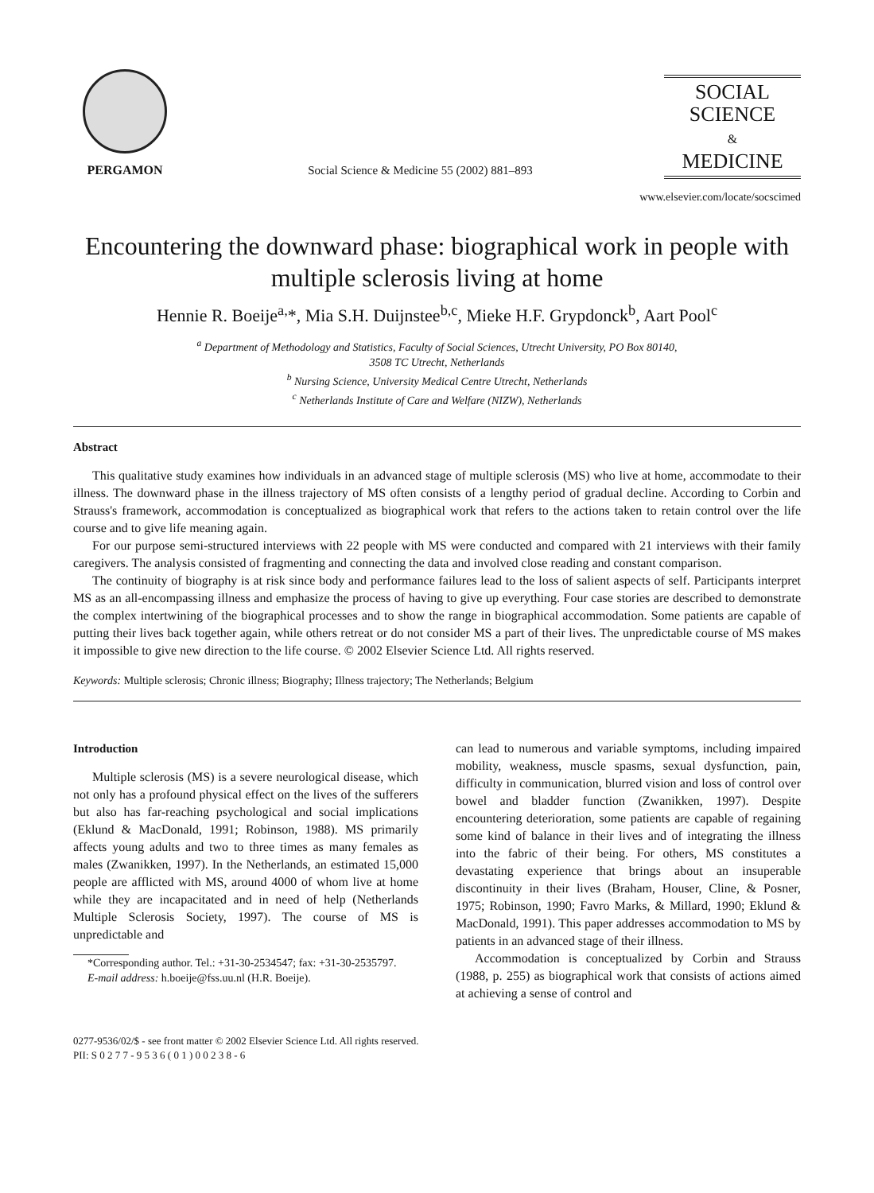PERGAMON
Social Science & Medicine 55 (2002) 881–893
SOCIAL
SCIENCE
&
MEDICINE
www.elsevier.com/locate/socscimed
Encountering the downward phase: biographical work in people with multiple sclerosis living at home
Hennie R. Boeije<sup>a,</sup>*, Mia S.H. Duijnstee<sup>b,c</sup>, Mieke H.F. Grypdonck<sup>b</sup>, Aart Pool<sup>c</sup>
<sup>a</sup> Department of Methodology and Statistics, Faculty of Social Sciences, Utrecht University, PO Box 80140,
3508 TC Utrecht, Netherlands
<sup>b</sup> Nursing Science, University Medical Centre Utrecht, Netherlands
<sup>c</sup> Netherlands Institute of Care and Welfare (NIZW), Netherlands
Abstract
This qualitative study examines how individuals in an advanced stage of multiple sclerosis (MS) who live at home, accommodate to their illness. The downward phase in the illness trajectory of MS often consists of a lengthy period of gradual decline. According to Corbin and Strauss's framework, accommodation is conceptualized as biographical work that refers to the actions taken to retain control over the life course and to give life meaning again.
For our purpose semi-structured interviews with 22 people with MS were conducted and compared with 21 interviews with their family caregivers. The analysis consisted of fragmenting and connecting the data and involved close reading and constant comparison.
The continuity of biography is at risk since body and performance failures lead to the loss of salient aspects of self. Participants interpret MS as an all-encompassing illness and emphasize the process of having to give up everything. Four case stories are described to demonstrate the complex intertwining of the biographical processes and to show the range in biographical accommodation. Some patients are capable of putting their lives back together again, while others retreat or do not consider MS a part of their lives. The unpredictable course of MS makes it impossible to give new direction to the life course. © 2002 Elsevier Science Ltd. All rights reserved.
Keywords: Multiple sclerosis; Chronic illness; Biography; Illness trajectory; The Netherlands; Belgium
Introduction
Multiple sclerosis (MS) is a severe neurological disease, which not only has a profound physical effect on the lives of the sufferers but also has far-reaching psychological and social implications (Eklund & MacDonald, 1991; Robinson, 1988). MS primarily affects young adults and two to three times as many females as males (Zwanikken, 1997). In the Netherlands, an estimated 15,000 people are afflicted with MS, around 4000 of whom live at home while they are incapacitated and in need of help (Netherlands Multiple Sclerosis Society, 1997). The course of MS is unpredictable and
*Corresponding author. Tel.: +31-30-2534547; fax: +31-30-2535797.
E-mail address: h.boeije@fss.uu.nl (H.R. Boeije).
can lead to numerous and variable symptoms, including impaired mobility, weakness, muscle spasms, sexual dysfunction, pain, difficulty in communication, blurred vision and loss of control over bowel and bladder function (Zwanikken, 1997). Despite encountering deterioration, some patients are capable of regaining some kind of balance in their lives and of integrating the illness into the fabric of their being. For others, MS constitutes a devastating experience that brings about an insuperable discontinuity in their lives (Braham, Houser, Cline, & Posner, 1975; Robinson, 1990; Favro Marks, & Millard, 1990; Eklund & MacDonald, 1991). This paper addresses accommodation to MS by patients in an advanced stage of their illness.
Accommodation is conceptualized by Corbin and Strauss (1988, p. 255) as biographical work that consists of actions aimed at achieving a sense of control and
0277-9536/02/$ - see front matter © 2002 Elsevier Science Ltd. All rights reserved.
PII: S 0 2 7 7 - 9 5 3 6 ( 0 1 ) 0 0 2 3 8 - 6